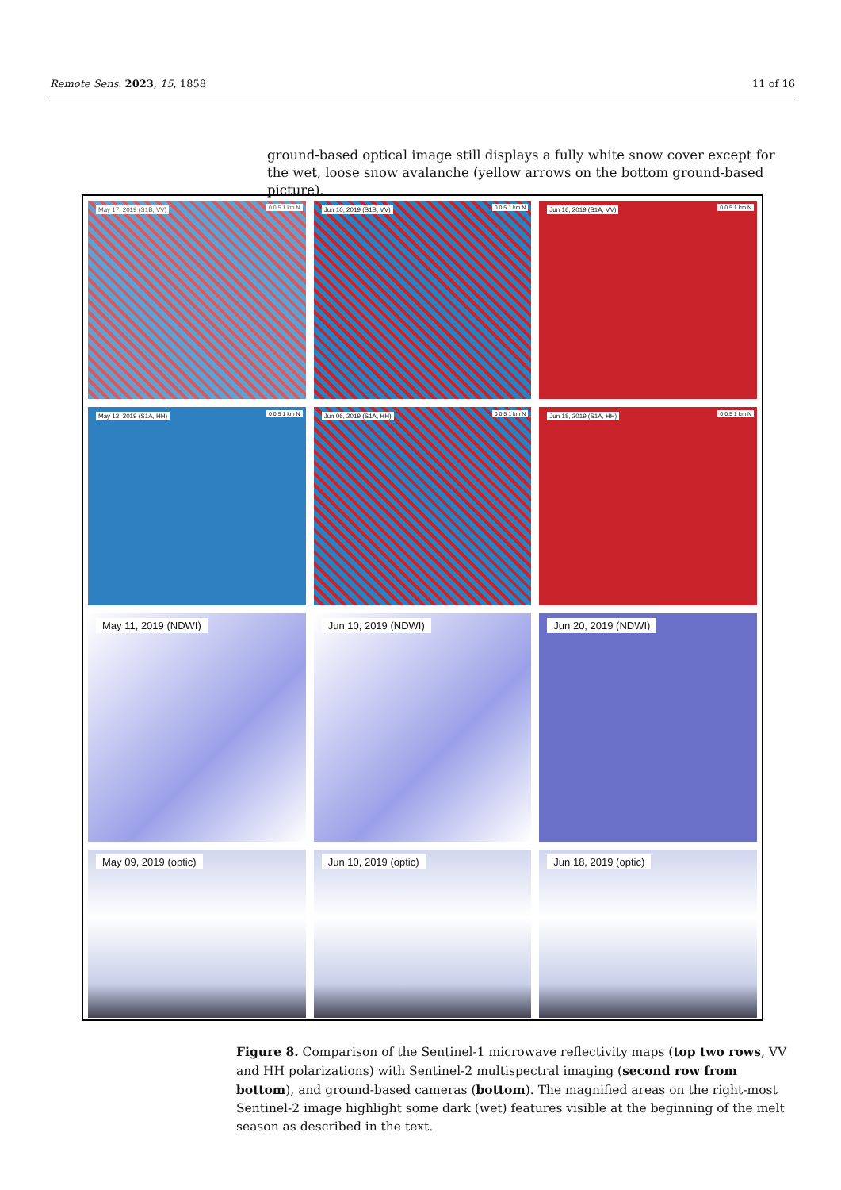Remote Sens. 2023, 15, 1858 11 of 16
ground-based optical image still displays a fully white snow cover except for the wet, loose snow avalanche (yellow arrows on the bottom ground-based picture).
May 17, 2019 (S1B, VV) 0 0.5 1 km N
Jun 10, 2019 (S1B, VV) 0 0.5 1 km N
Jun 16, 2019 (S1A, VV) 0 0.5 1 km N
May 13, 2019 (S1A, HH) 0 0.5 1 km N
Jun 06, 2019 (S1A, HH) 0 0.5 1 km N
Jun 18, 2019 (S1A, HH) 0 0.5 1 km N
May 11, 2019 (NDWI)
Jun 10, 2019 (NDWI)
Jun 20, 2019 (NDWI)
May 09, 2019 (optic)
Jun 10, 2019 (optic)
Jun 18, 2019 (optic)
Figure 8. Comparison of the Sentinel-1 microwave reflectivity maps (top two rows, VV and HH polarizations) with Sentinel-2 multispectral imaging (second row from bottom), and ground-based cameras (bottom). The magnified areas on the right-most Sentinel-2 image highlight some dark (wet) features visible at the beginning of the melt season as described in the text.